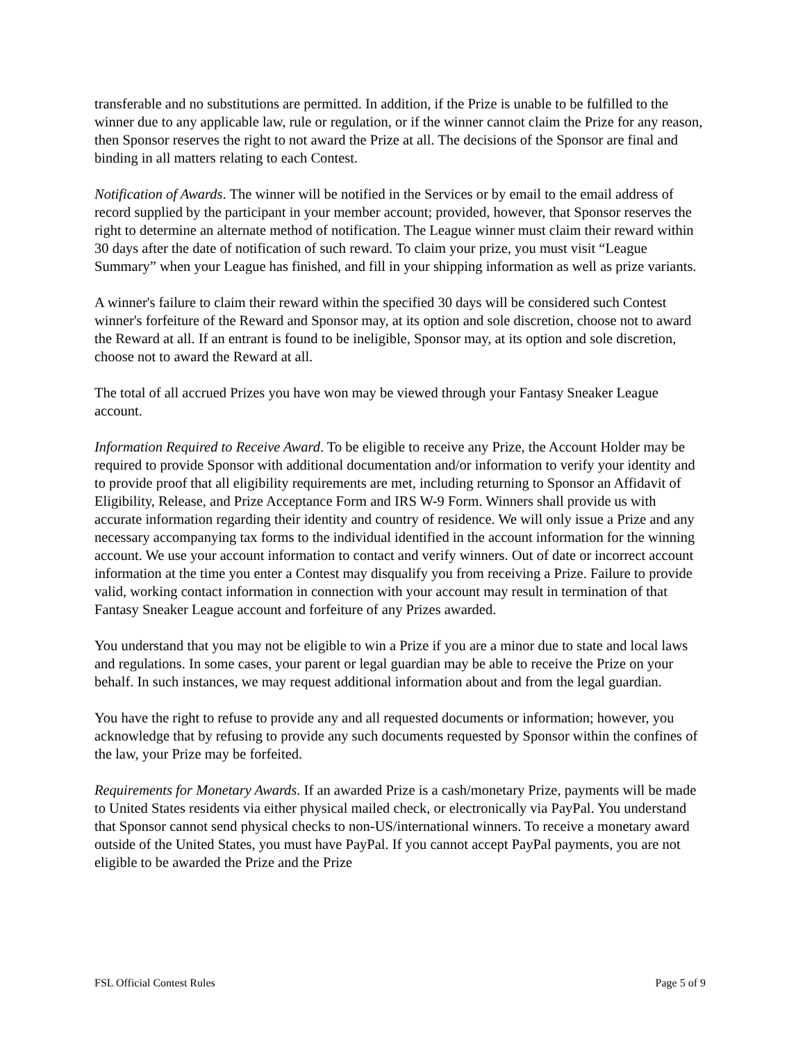transferable and no substitutions are permitted. In addition, if the Prize is unable to be fulfilled to the winner due to any applicable law, rule or regulation, or if the winner cannot claim the Prize for any reason, then Sponsor reserves the right to not award the Prize at all. The decisions of the Sponsor are final and binding in all matters relating to each Contest.
Notification of Awards. The winner will be notified in the Services or by email to the email address of record supplied by the participant in your member account; provided, however, that Sponsor reserves the right to determine an alternate method of notification. The League winner must claim their reward within 30 days after the date of notification of such reward. To claim your prize, you must visit “League Summary” when your League has finished, and fill in your shipping information as well as prize variants.
A winner's failure to claim their reward within the specified 30 days will be considered such Contest winner's forfeiture of the Reward and Sponsor may, at its option and sole discretion, choose not to award the Reward at all. If an entrant is found to be ineligible, Sponsor may, at its option and sole discretion, choose not to award the Reward at all.
The total of all accrued Prizes you have won may be viewed through your Fantasy Sneaker League account.
Information Required to Receive Award. To be eligible to receive any Prize, the Account Holder may be required to provide Sponsor with additional documentation and/or information to verify your identity and to provide proof that all eligibility requirements are met, including returning to Sponsor an Affidavit of Eligibility, Release, and Prize Acceptance Form and IRS W-9 Form. Winners shall provide us with accurate information regarding their identity and country of residence. We will only issue a Prize and any necessary accompanying tax forms to the individual identified in the account information for the winning account. We use your account information to contact and verify winners. Out of date or incorrect account information at the time you enter a Contest may disqualify you from receiving a Prize. Failure to provide valid, working contact information in connection with your account may result in termination of that Fantasy Sneaker League account and forfeiture of any Prizes awarded.
You understand that you may not be eligible to win a Prize if you are a minor due to state and local laws and regulations. In some cases, your parent or legal guardian may be able to receive the Prize on your behalf. In such instances, we may request additional information about and from the legal guardian.
You have the right to refuse to provide any and all requested documents or information; however, you acknowledge that by refusing to provide any such documents requested by Sponsor within the confines of the law, your Prize may be forfeited.
Requirements for Monetary Awards. If an awarded Prize is a cash/monetary Prize, payments will be made to United States residents via either physical mailed check, or electronically via PayPal. You understand that Sponsor cannot send physical checks to non-US/international winners. To receive a monetary award outside of the United States, you must have PayPal. If you cannot accept PayPal payments, you are not eligible to be awarded the Prize and the Prize
FSL Official Contest Rules Page 5 of 9